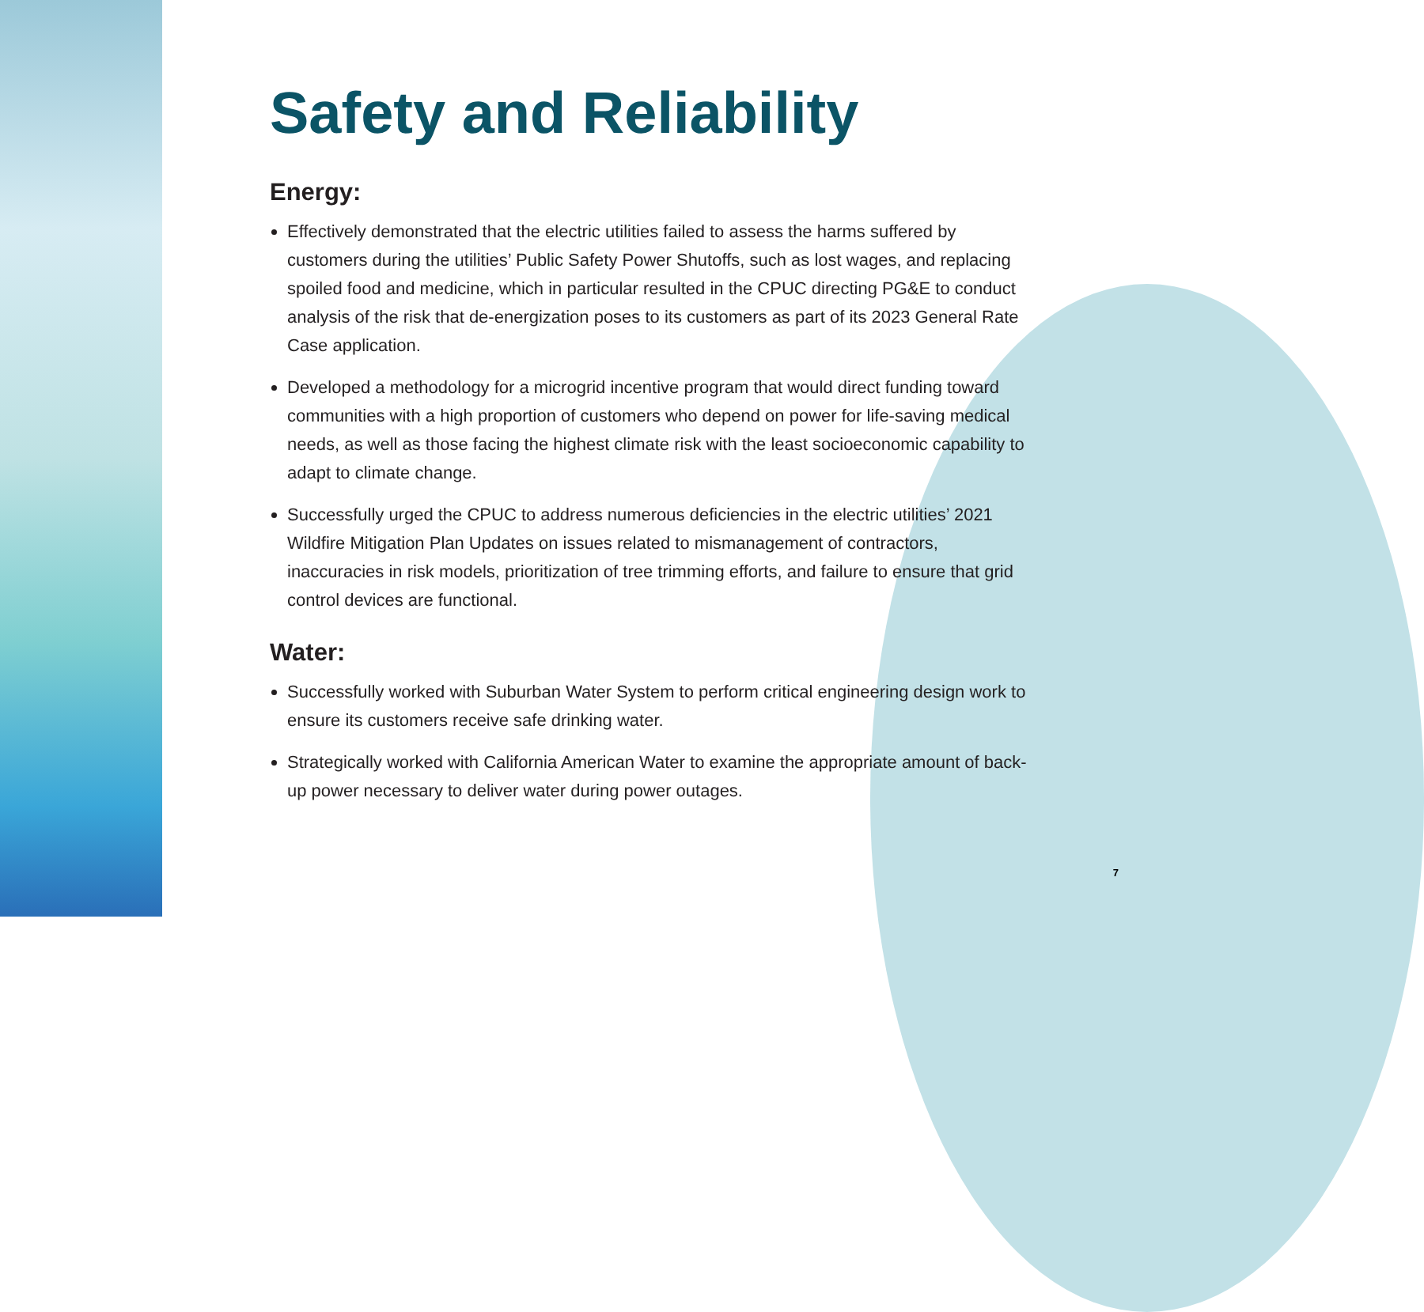Safety and Reliability
Energy:
Effectively demonstrated that the electric utilities failed to assess the harms suffered by customers during the utilities’ Public Safety Power Shutoffs, such as lost wages, and replacing spoiled food and medicine, which in particular resulted in the CPUC directing PG&E to conduct analysis of the risk that de-energization poses to its customers as part of its 2023 General Rate Case application.
Developed a methodology for a microgrid incentive program that would direct funding toward communities with a high proportion of customers who depend on power for life-saving medical needs, as well as those facing the highest climate risk with the least socioeconomic capability to adapt to climate change.
Successfully urged the CPUC to address numerous deficiencies in the electric utilities’ 2021 Wildfire Mitigation Plan Updates on issues related to mismanagement of contractors, inaccuracies in risk models, prioritization of tree trimming efforts, and failure to ensure that grid control devices are functional.
Water:
Successfully worked with Suburban Water System to perform critical engineering design work to ensure its customers receive safe drinking water.
Strategically worked with California American Water to examine the appropriate amount of back-up power necessary to deliver water during power outages.
7